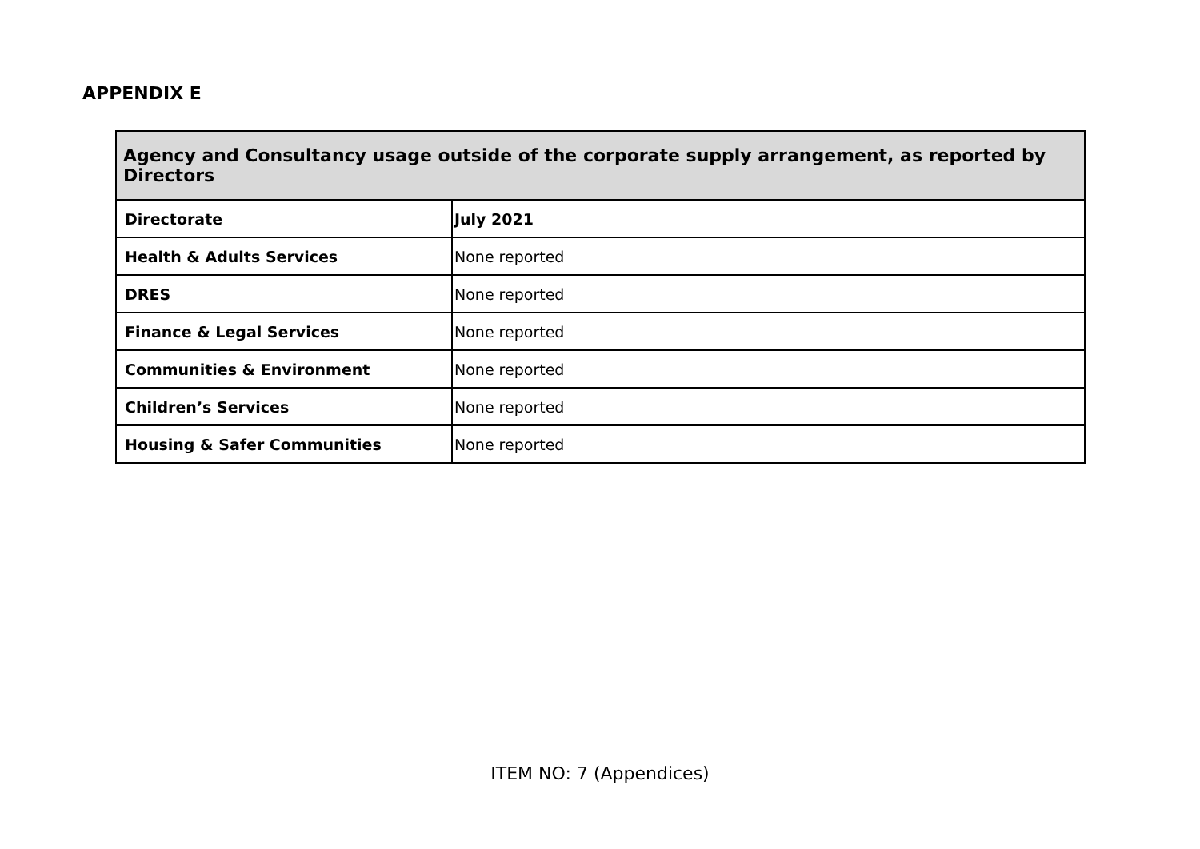APPENDIX E
| Agency and Consultancy usage outside of the corporate supply arrangement, as reported by Directors | |
| --- | --- |
| Directorate | July 2021 |
| Health & Adults Services | None reported |
| DRES | None reported |
| Finance & Legal Services | None reported |
| Communities & Environment | None reported |
| Children’s Services | None reported |
| Housing & Safer Communities | None reported |
ITEM NO: 7 (Appendices)